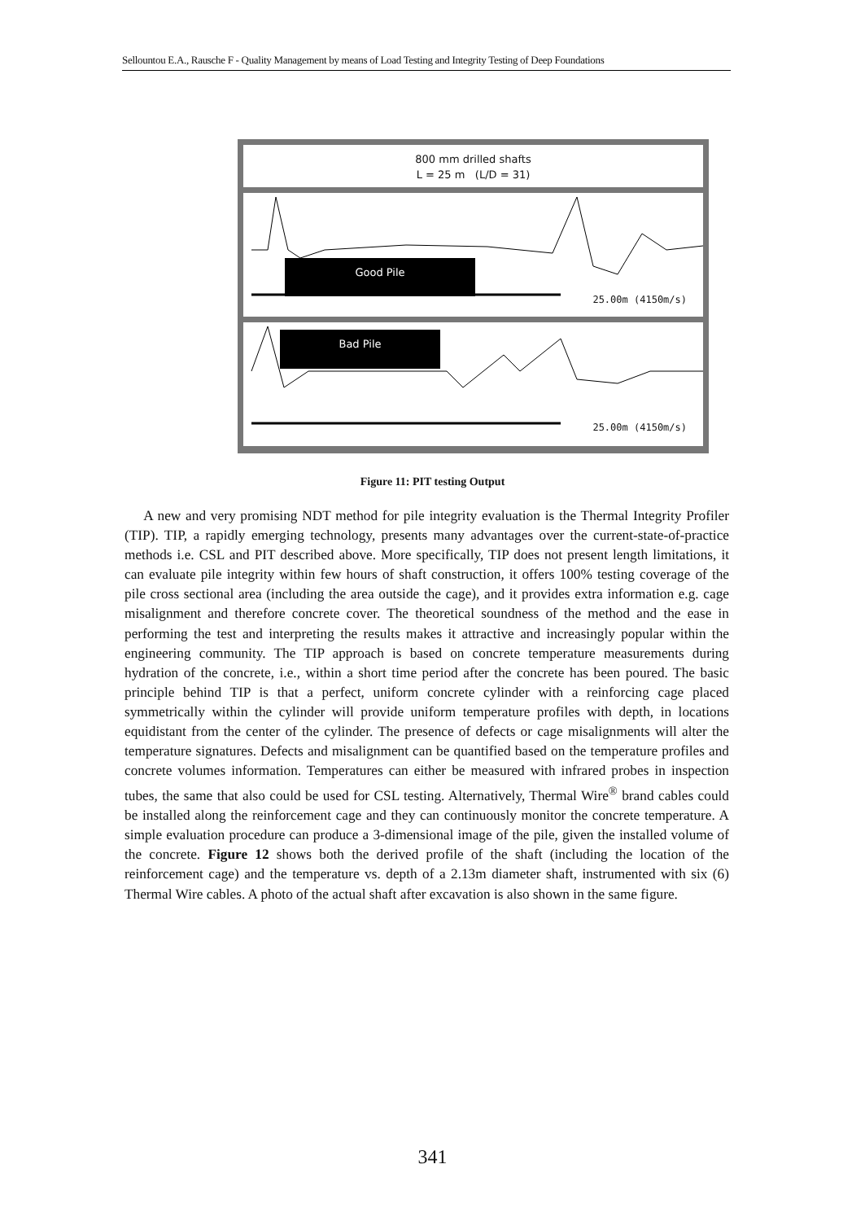Sellountou E.A., Rausche F - Quality Management by means of Load Testing and Integrity Testing of Deep Foundations
800 mm drilled shafts
L = 25 m (L/D = 31)
Good Pile
25.00m (4150m/s)
Bad Pile
25.00m (4150m/s)
Figure 11: PIT testing Output
A new and very promising NDT method for pile integrity evaluation is the Thermal Integrity Profiler (TIP). TIP, a rapidly emerging technology, presents many advantages over the current-state-of-practice methods i.e. CSL and PIT described above. More specifically, TIP does not present length limitations, it can evaluate pile integrity within few hours of shaft construction, it offers 100% testing coverage of the pile cross sectional area (including the area outside the cage), and it provides extra information e.g. cage misalignment and therefore concrete cover. The theoretical soundness of the method and the ease in performing the test and interpreting the results makes it attractive and increasingly popular within the engineering community. The TIP approach is based on concrete temperature measurements during hydration of the concrete, i.e., within a short time period after the concrete has been poured. The basic principle behind TIP is that a perfect, uniform concrete cylinder with a reinforcing cage placed symmetrically within the cylinder will provide uniform temperature profiles with depth, in locations equidistant from the center of the cylinder. The presence of defects or cage misalignments will alter the temperature signatures. Defects and misalignment can be quantified based on the temperature profiles and concrete volumes information. Temperatures can either be measured with infrared probes in inspection tubes, the same that also could be used for CSL testing. Alternatively, Thermal Wire<sup>®</sup> brand cables could be installed along the reinforcement cage and they can continuously monitor the concrete temperature. A simple evaluation procedure can produce a 3-dimensional image of the pile, given the installed volume of the concrete. Figure 12 shows both the derived profile of the shaft (including the location of the reinforcement cage) and the temperature vs. depth of a 2.13m diameter shaft, instrumented with six (6) Thermal Wire cables. A photo of the actual shaft after excavation is also shown in the same figure.
341